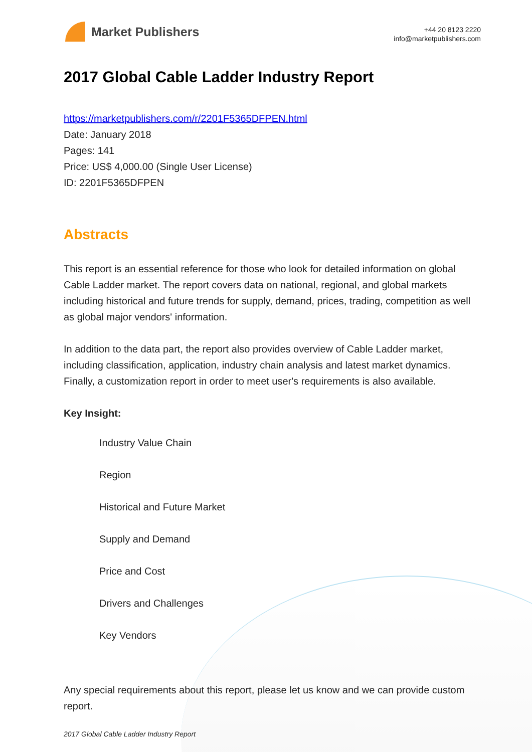Market Publishers
+44 20 8123 2220
info@marketpublishers.com
2017 Global Cable Ladder Industry Report
https://marketpublishers.com/r/2201F5365DFPEN.html
Date: January 2018
Pages: 141
Price: US$ 4,000.00 (Single User License)
ID: 2201F5365DFPEN
Abstracts
This report is an essential reference for those who look for detailed information on global Cable Ladder market. The report covers data on national, regional, and global markets including historical and future trends for supply, demand, prices, trading, competition as well as global major vendors' information.
In addition to the data part, the report also provides overview of Cable Ladder market, including classification, application, industry chain analysis and latest market dynamics. Finally, a customization report in order to meet user's requirements is also available.
Key Insight:
Industry Value Chain
Region
Historical and Future Market
Supply and Demand
Price and Cost
Drivers and Challenges
Key Vendors
Any special requirements about this report, please let us know and we can provide custom report.
2017 Global Cable Ladder Industry Report